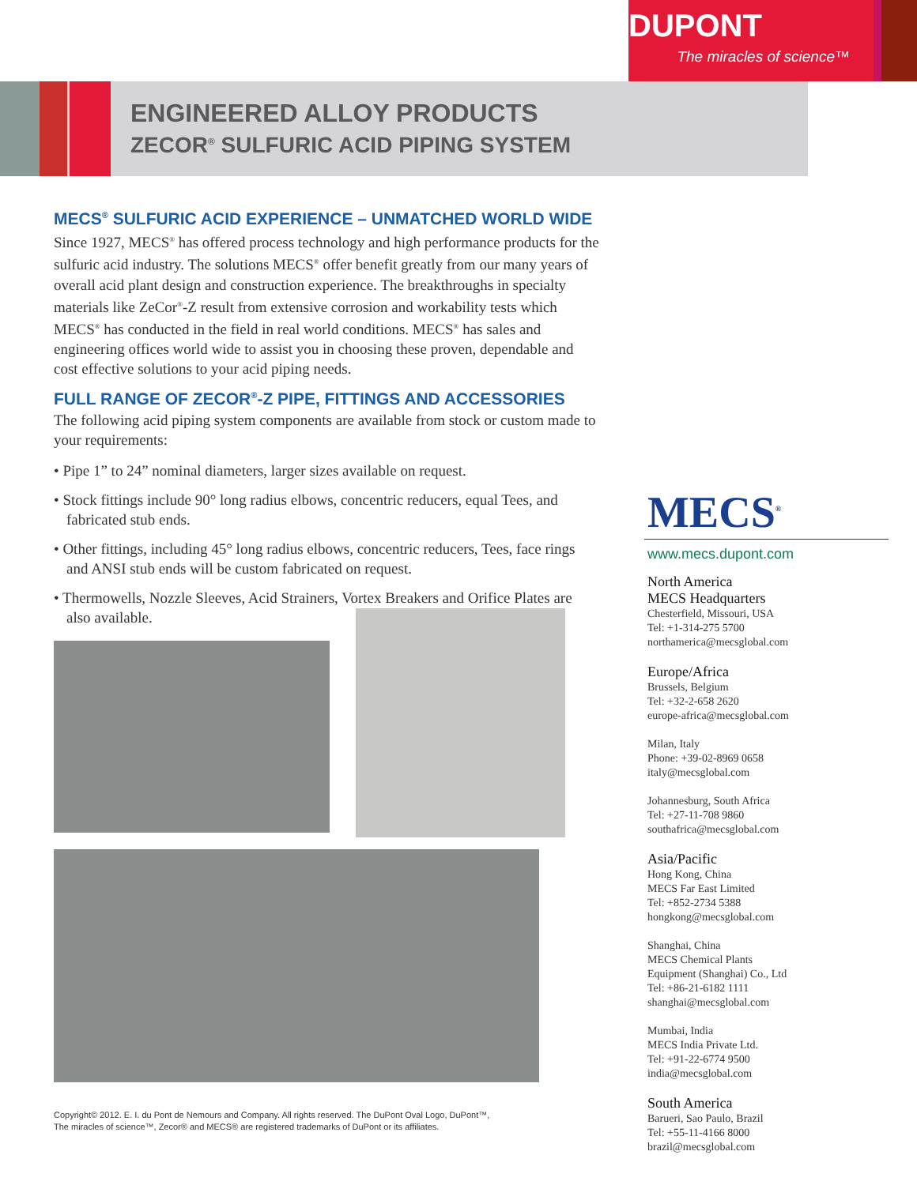DUPONT
The miracles of science™
ENGINEERED ALLOY PRODUCTS
ZECOR<sup>®</sup> SULFURIC ACID PIPING SYSTEM
MECS<sup>®</sup> SULFURIC ACID EXPERIENCE – UNMATCHED WORLD WIDE
Since 1927, MECS<sup>®</sup> has offered process technology and high performance products for the sulfuric acid industry. The solutions MECS<sup>®</sup> offer benefit greatly from our many years of overall acid plant design and construction experience. The breakthroughs in specialty materials like ZeCor<sup>®</sup>-Z result from extensive corrosion and workability tests which MECS<sup>®</sup> has conducted in the field in real world conditions. MECS<sup>®</sup> has sales and engineering offices world wide to assist you in choosing these proven, dependable and cost effective solutions to your acid piping needs.
FULL RANGE OF ZECOR<sup>®</sup>-Z PIPE, FITTINGS AND ACCESSORIES
The following acid piping system components are available from stock or custom made to your requirements:
• Pipe 1” to 24” nominal diameters, larger sizes available on request.
• Stock fittings include 90° long radius elbows, concentric reducers, equal Tees, and fabricated stub ends.
• Other fittings, including 45° long radius elbows, concentric reducers, Tees, face rings and ANSI stub ends will be custom fabricated on request.
• Thermowells, Nozzle Sleeves, Acid Strainers, Vortex Breakers and Orifice Plates are also available.
MECS<sup>®</sup>
www.mecs.dupont.com
North America
MECS Headquarters
Chesterfield, Missouri, USA
Tel: +1-314-275 5700
northamerica@mecsglobal.com
Europe/Africa
Brussels, Belgium
Tel: +32-2-658 2620
europe-africa@mecsglobal.com
Milan, Italy
Phone: +39-02-8969 0658
italy@mecsglobal.com
Johannesburg, South Africa
Tel: +27-11-708 9860
southafrica@mecsglobal.com
Asia/Pacific
Hong Kong, China
MECS Far East Limited
Tel: +852-2734 5388
hongkong@mecsglobal.com
Shanghai, China
MECS Chemical Plants
Equipment (Shanghai) Co., Ltd
Tel: +86-21-6182 1111
shanghai@mecsglobal.com
Mumbai, India
MECS India Private Ltd.
Tel: +91-22-6774 9500
india@mecsglobal.com
South America
Barueri, Sao Paulo, Brazil
Tel: +55-11-4166 8000
brazil@mecsglobal.com
Copyright© 2012. E. I. du Pont de Nemours and Company. All rights reserved. The DuPont Oval Logo, DuPont™,
The miracles of science™, Zecor® and MECS® are registered trademarks of DuPont or its affiliates.